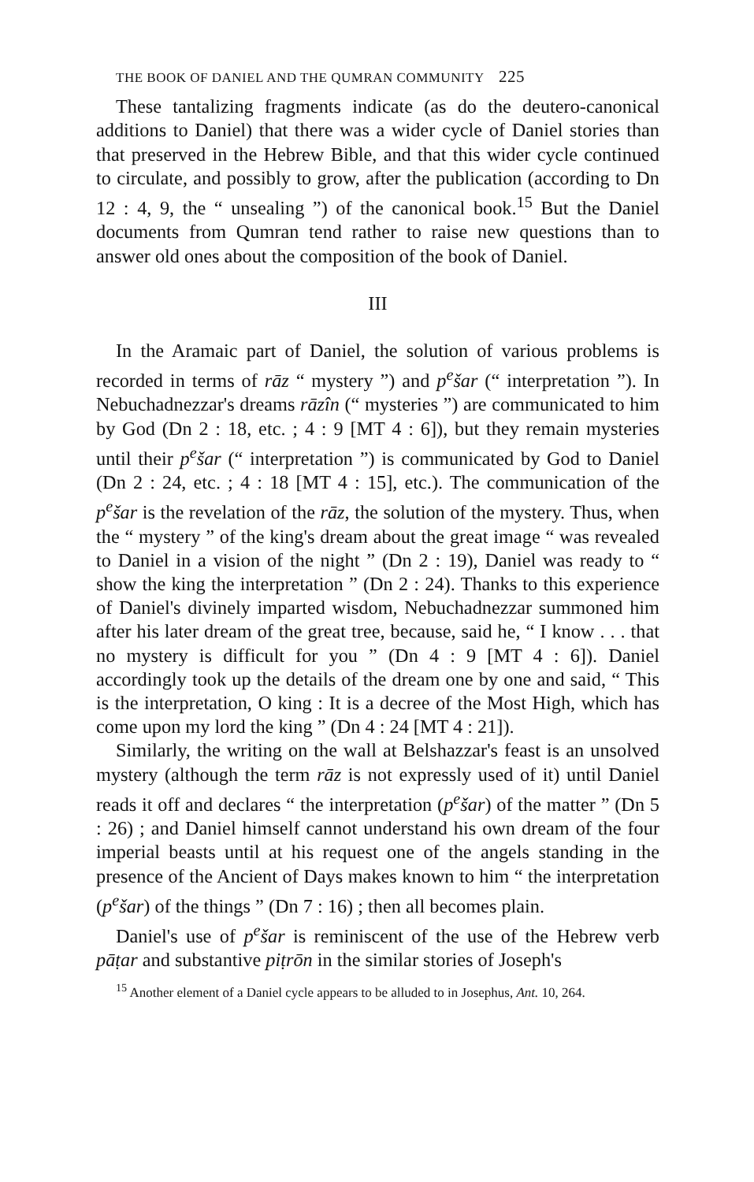THE BOOK OF DANIEL AND THE QUMRAN COMMUNITY 225
These tantalizing fragments indicate (as do the deutero-canonical additions to Daniel) that there was a wider cycle of Daniel stories than that preserved in the Hebrew Bible, and that this wider cycle continued to circulate, and possibly to grow, after the publication (according to Dn 12 : 4, 9, the “ unsealing ”) of the canonical book.<sup>15</sup> But the Daniel documents from Qumran tend rather to raise new questions than to answer old ones about the composition of the book of Daniel.
III
In the Aramaic part of Daniel, the solution of various problems is recorded in terms of rāz “ mystery ”) and p<sup>e</sup>šar (“ interpretation ”). In Nebuchadnezzar's dreams rāzîn (“ mysteries ”) are communicated to him by God (Dn 2 : 18, etc. ; 4 : 9 [MT 4 : 6]), but they remain mysteries until their p<sup>e</sup>šar (“ interpretation ”) is communicated by God to Daniel (Dn 2 : 24, etc. ; 4 : 18 [MT 4 : 15], etc.). The communication of the p<sup>e</sup>šar is the revelation of the rāz, the solution of the mystery. Thus, when the “ mystery ” of the king's dream about the great image “ was revealed to Daniel in a vision of the night ” (Dn 2 : 19), Daniel was ready to “ show the king the interpretation ” (Dn 2 : 24). Thanks to this experience of Daniel's divinely imparted wisdom, Nebuchadnezzar summoned him after his later dream of the great tree, because, said he, “ I know . . . that no mystery is difficult for you ” (Dn 4 : 9 [MT 4 : 6]). Daniel accordingly took up the details of the dream one by one and said, “ This is the interpretation, O king : It is a decree of the Most High, which has come upon my lord the king ” (Dn 4 : 24 [MT 4 : 21]).
Similarly, the writing on the wall at Belshazzar's feast is an unsolved mystery (although the term rāz is not expressly used of it) until Daniel reads it off and declares “ the interpretation (p<sup>e</sup>šar) of the matter ” (Dn 5 : 26) ; and Daniel himself cannot understand his own dream of the four imperial beasts until at his request one of the angels standing in the presence of the Ancient of Days makes known to him “ the interpretation (p<sup>e</sup>šar) of the things ” (Dn 7 : 16) ; then all becomes plain.
Daniel's use of p<sup>e</sup>šar is reminiscent of the use of the Hebrew verb pāṭar and substantive piṭrōn in the similar stories of Joseph's
<sup>15</sup> Another element of a Daniel cycle appears to be alluded to in Josephus, Ant. 10, 264.